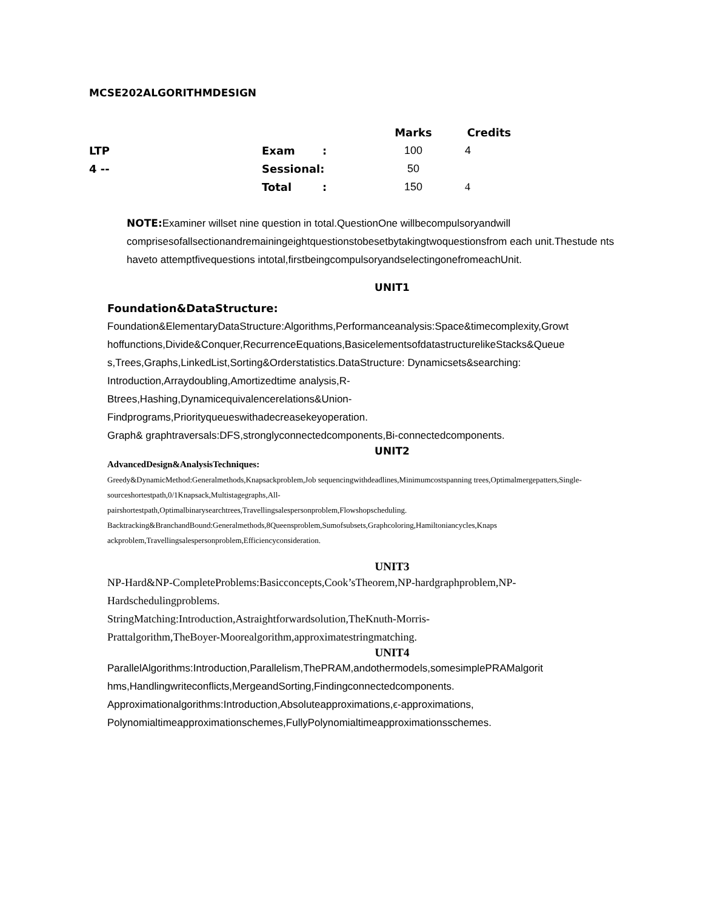MCSE202ALGORITHMDESIGN
| | | | Marks | Credits |
| --- | --- | --- | --- | --- |
| LTP | Exam | : | 100 | 4 |
| 4 -- | Sessional: | | 50 | |
| | Total | : | 150 | 4 |
NOTE: Examiner willset nine question in total.QuestionOne willbecompulsoryandwill comprisesofallsectionandremainingeightquestionstobesetbytakingtwoquestionsfrom each unit.Thestude nts haveto attemptfivequestions intotal,firstbeingcompulsoryandselectingonefromeachUnit.
UNIT1
Foundation&DataStructure:
Foundation&ElementaryDataStructure:Algorithms,Performanceanalysis:Space&timecomplexity,Growt hoffunctions,Divide&Conquer,RecurrenceEquations,BasicelementsofdatastructurelikeStacks&Queue s,Trees,Graphs,LinkedList,Sorting&Orderstatistics.DataStructure: Dynamicsets&searching:
Introduction,Arraydoubling,Amortizedtime analysis,R-
Btrees,Hashing,Dynamicequivalencerelations&Union-
Findprograms,Priorityqueueswithadecreasekeyoperation.
Graph& graphtraversals:DFS,stronglyconnectedcomponents,Bi-connectedcomponents.
UNIT2
AdvancedDesign&AnalysisTechniques:
Greedy&DynamicMethod:Generalmethods,Knapsackproblem,Job sequencingwithdeadlines,Minimumcostspanning trees,Optimalmergepatters,Single-sourceshortestpath,0/1Knapsack,Multistagegraphs,All-
pairshortestpath,Optimalbinarysearchtrees,Travellingsalespersonproblem,Flowshopscheduling.
Backtracking&BranchandBound:Generalmethods,8Queensproblem,Sumofsubsets,Graphcoloring,Hamiltoniancycles,Knaps ackproblem,Travellingsalespersonproblem,Efficiencyconsideration.
UNIT3
NP-Hard&NP-CompleteProblems:Basicconcepts,Cook’sTheorem,NP-hardgraphproblem,NP-
Hardschedulingproblems.
StringMatching:Introduction,Astraightforwardsolution,TheKnuth-Morris-
Prattalgorithm,TheBoyer-Moorealgorithm,approximatestringmatching.
UNIT4
ParallelAlgorithms:Introduction,Parallelism,ThePRAM,andothermodels,somesimplePRAMalgorit hms,Handlingwriteconflicts,MergeandSorting,Findingconnectedcomponents.
Approximationalgorithms:Introduction,Absoluteapproximations,ϵ-approximations,
Polynomialtimeapproximationschemes,FullyPolynomialtimeapproximationsschemes.